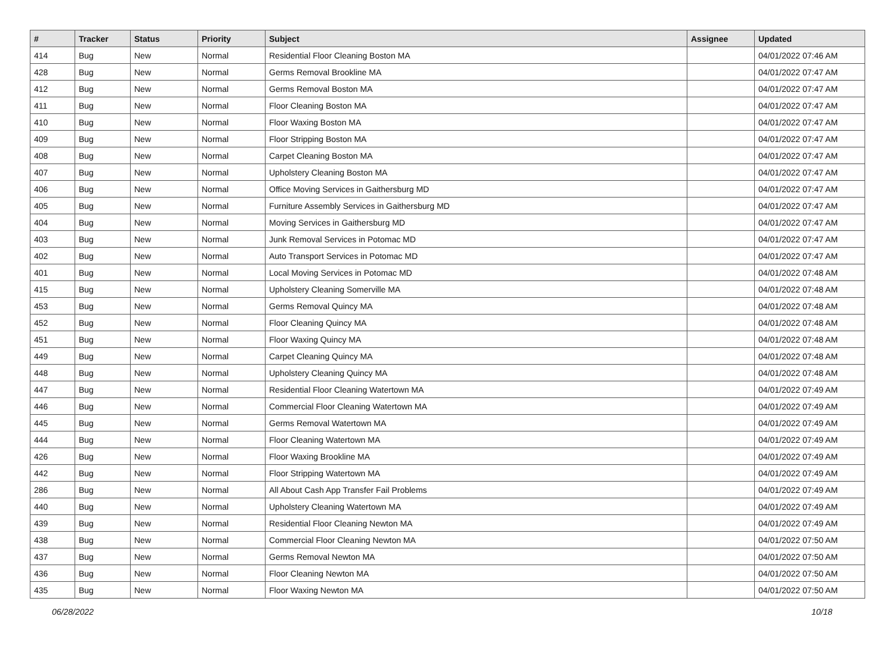| # | Tracker | Status | Priority | Subject | Assignee | Updated |
| --- | --- | --- | --- | --- | --- | --- |
| 414 | Bug | New | Normal | Residential Floor Cleaning Boston MA | | 04/01/2022 07:46 AM |
| 428 | Bug | New | Normal | Germs Removal Brookline MA | | 04/01/2022 07:47 AM |
| 412 | Bug | New | Normal | Germs Removal Boston MA | | 04/01/2022 07:47 AM |
| 411 | Bug | New | Normal | Floor Cleaning Boston MA | | 04/01/2022 07:47 AM |
| 410 | Bug | New | Normal | Floor Waxing Boston MA | | 04/01/2022 07:47 AM |
| 409 | Bug | New | Normal | Floor Stripping Boston MA | | 04/01/2022 07:47 AM |
| 408 | Bug | New | Normal | Carpet Cleaning Boston MA | | 04/01/2022 07:47 AM |
| 407 | Bug | New | Normal | Upholstery Cleaning Boston MA | | 04/01/2022 07:47 AM |
| 406 | Bug | New | Normal | Office Moving Services in Gaithersburg MD | | 04/01/2022 07:47 AM |
| 405 | Bug | New | Normal | Furniture Assembly Services in Gaithersburg MD | | 04/01/2022 07:47 AM |
| 404 | Bug | New | Normal | Moving Services in Gaithersburg MD | | 04/01/2022 07:47 AM |
| 403 | Bug | New | Normal | Junk Removal Services in Potomac MD | | 04/01/2022 07:47 AM |
| 402 | Bug | New | Normal | Auto Transport Services in Potomac MD | | 04/01/2022 07:47 AM |
| 401 | Bug | New | Normal | Local Moving Services in Potomac MD | | 04/01/2022 07:48 AM |
| 415 | Bug | New | Normal | Upholstery Cleaning Somerville MA | | 04/01/2022 07:48 AM |
| 453 | Bug | New | Normal | Germs Removal Quincy MA | | 04/01/2022 07:48 AM |
| 452 | Bug | New | Normal | Floor Cleaning Quincy MA | | 04/01/2022 07:48 AM |
| 451 | Bug | New | Normal | Floor Waxing Quincy MA | | 04/01/2022 07:48 AM |
| 449 | Bug | New | Normal | Carpet Cleaning Quincy MA | | 04/01/2022 07:48 AM |
| 448 | Bug | New | Normal | Upholstery Cleaning Quincy MA | | 04/01/2022 07:48 AM |
| 447 | Bug | New | Normal | Residential Floor Cleaning Watertown MA | | 04/01/2022 07:49 AM |
| 446 | Bug | New | Normal | Commercial Floor Cleaning Watertown MA | | 04/01/2022 07:49 AM |
| 445 | Bug | New | Normal | Germs Removal Watertown MA | | 04/01/2022 07:49 AM |
| 444 | Bug | New | Normal | Floor Cleaning Watertown MA | | 04/01/2022 07:49 AM |
| 426 | Bug | New | Normal | Floor Waxing Brookline MA | | 04/01/2022 07:49 AM |
| 442 | Bug | New | Normal | Floor Stripping Watertown MA | | 04/01/2022 07:49 AM |
| 286 | Bug | New | Normal | All About Cash App Transfer Fail Problems | | 04/01/2022 07:49 AM |
| 440 | Bug | New | Normal | Upholstery Cleaning Watertown MA | | 04/01/2022 07:49 AM |
| 439 | Bug | New | Normal | Residential Floor Cleaning Newton MA | | 04/01/2022 07:49 AM |
| 438 | Bug | New | Normal | Commercial Floor Cleaning Newton MA | | 04/01/2022 07:50 AM |
| 437 | Bug | New | Normal | Germs Removal Newton MA | | 04/01/2022 07:50 AM |
| 436 | Bug | New | Normal | Floor Cleaning Newton MA | | 04/01/2022 07:50 AM |
| 435 | Bug | New | Normal | Floor Waxing Newton MA | | 04/01/2022 07:50 AM |
06/28/2022 10/18